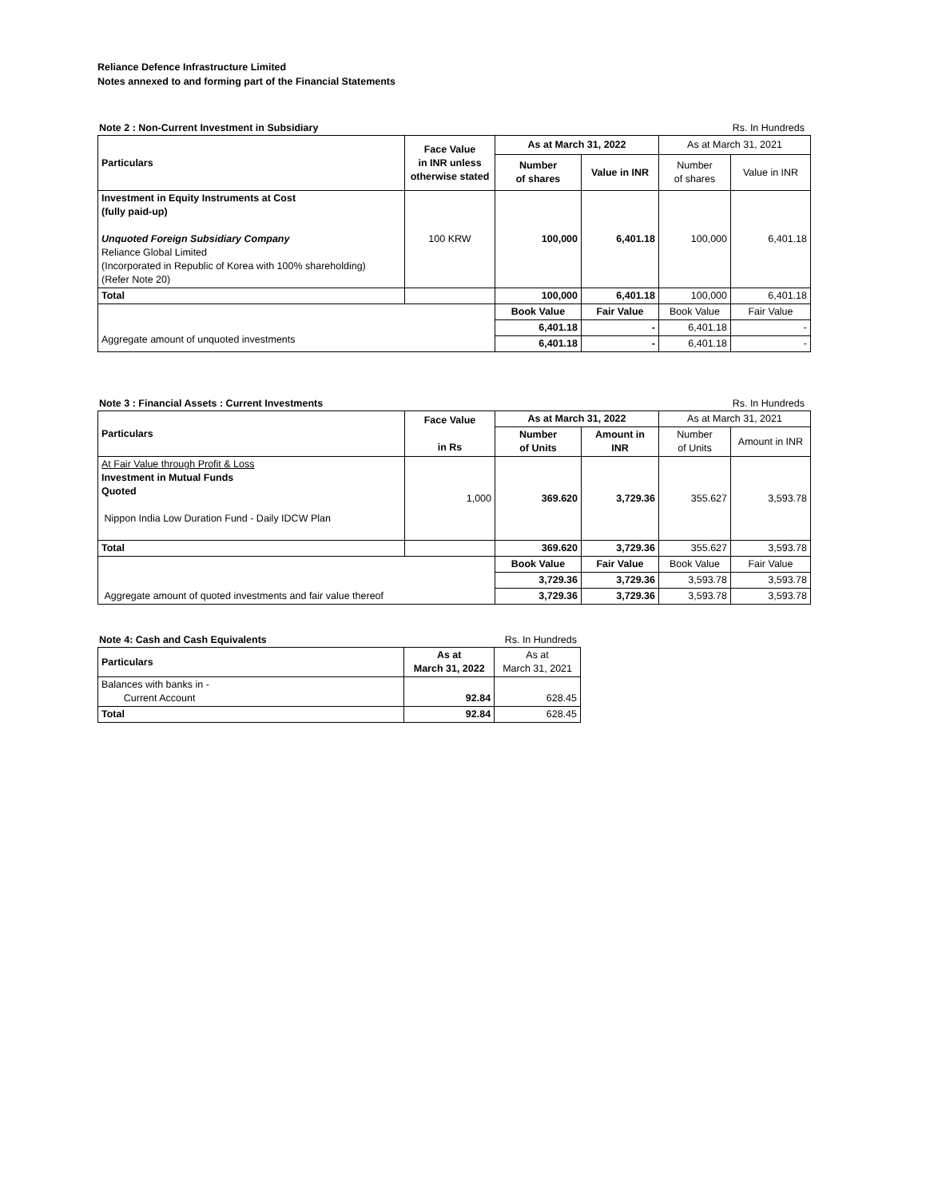Reliance Defence Infrastructure Limited
Notes annexed to and forming part of the Financial Statements
Note 2 : Non-Current Investment in Subsidiary Rs. In Hundreds
| Particulars | Face Value in INR unless otherwise stated | As at March 31, 2022 | | As at March 31, 2021 | |
| --- | --- | --- | --- | --- | --- |
| | | Number of shares | Value in INR | Number of shares | Value in INR |
| Investment in Equity Instruments at Cost (fully paid-up) Unquoted Foreign Subsidiary Company Reliance Global Limited (Incorporated in Republic of Korea with 100% shareholding) (Refer Note 20) | 100 KRW | 100,000 | 6,401.18 | 100,000 | 6,401.18 |
| Total | | 100,000 | 6,401.18 | 100,000 | 6,401.18 |
| Aggregate amount of unquoted investments | | Book Value | Fair Value | Book Value | Fair Value |
| | | 6,401.18 | - | 6,401.18 | - |
| | | 6,401.18 | - | 6,401.18 | - |
Note 3 : Financial Assets : Current Investments Rs. In Hundreds
| Particulars | Face Value in Rs | As at March 31, 2022 | | As at March 31, 2021 | |
| --- | --- | --- | --- | --- | --- |
| | | Number of Units | Amount in INR | Number of Units | Amount in INR |
| At Fair Value through Profit & Loss Investment in Mutual Funds Quoted Nippon India Low Duration Fund - Daily IDCW Plan | 1,000 | 369.620 | 3,729.36 | 355.627 | 3,593.78 |
| Total | | 369.620 | 3,729.36 | 355.627 | 3,593.78 |
| Aggregate amount of quoted investments and fair value thereof | | Book Value | Fair Value | Book Value | Fair Value |
| | | 3,729.36 | 3,729.36 | 3,593.78 | 3,593.78 |
| | | 3,729.36 | 3,729.36 | 3,593.78 | 3,593.78 |
Note 4: Cash and Cash Equivalents Rs. In Hundreds
| Particulars | As at March 31, 2022 | As at March 31, 2021 |
| --- | --- | --- |
| Balances with banks in - Current Account | 92.84 | 628.45 |
| Total | 92.84 | 628.45 |